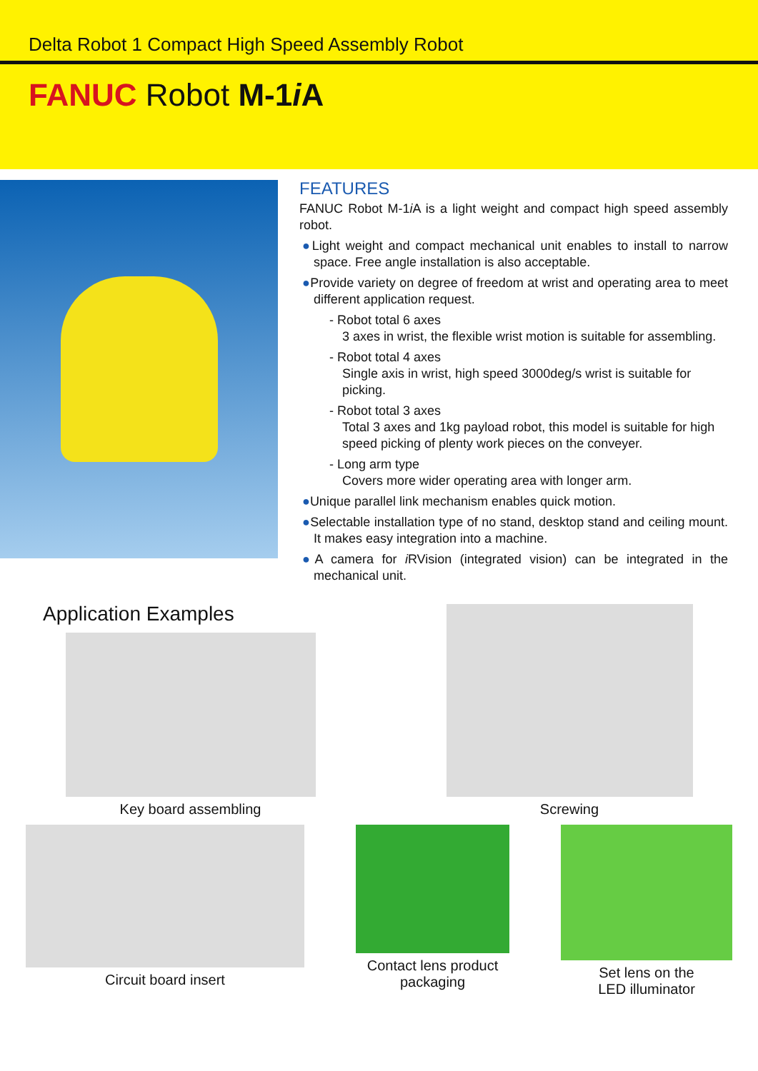Delta Robot 1 Compact High Speed Assembly Robot
FANUC Robot M-1i A
FEATURES
FANUC Robot M-1i A is a light weight and compact high speed assembly robot.
●Light weight and compact mechanical unit enables to install to narrow space. Free angle installation is also acceptable.
●Provide variety on degree of freedom at wrist and operating area to meet different application request.
- Robot total 6 axes
3 axes in wrist, the flexible wrist motion is suitable for assembling.
- Robot total 4 axes
Single axis in wrist, high speed 3000deg/s wrist is suitable for picking.
- Robot total 3 axes
Total 3 axes and 1kg payload robot, this model is suitable for high speed picking of plenty work pieces on the conveyer.
- Long arm type
Covers more wider operating area with longer arm.
●Unique parallel link mechanism enables quick motion.
●Selectable installation type of no stand, desktop stand and ceiling mount. It makes easy integration into a machine.
●A camera for i RVision (integrated vision) can be integrated in the mechanical unit.
Application Examples
Key board assembling Screwing
Circuit board insert Contact lens product
packaging
Set lens on the
LED illuminator